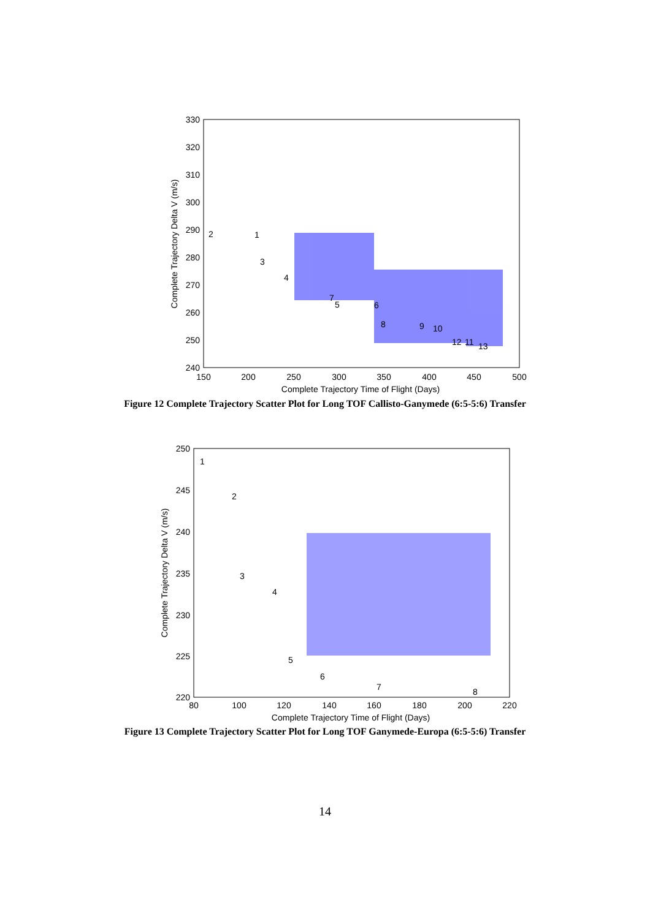330
320
310
300
290
280
270
260
250
240
150
200
250
300
350
400
450
500
Complete Trajectory Time of Flight (Days)
Complete Trajectory Delta V (m/s)
2
1
3
4
7
5
6
8
9
10
12
11
13
Figure 12 Complete Trajectory Scatter Plot for Long TOF Callisto-Ganymede (6:5-5:6) Transfer
250
245
240
235
230
225
220
80
100
120
140
160
180
200
220
Complete Trajectory Time of Flight (Days)
Complete Trajectory Delta V (m/s)
1
2
3
4
5
6
7
8
Figure 13 Complete Trajectory Scatter Plot for Long TOF Ganymede-Europa (6:5-5:6) Transfer
14